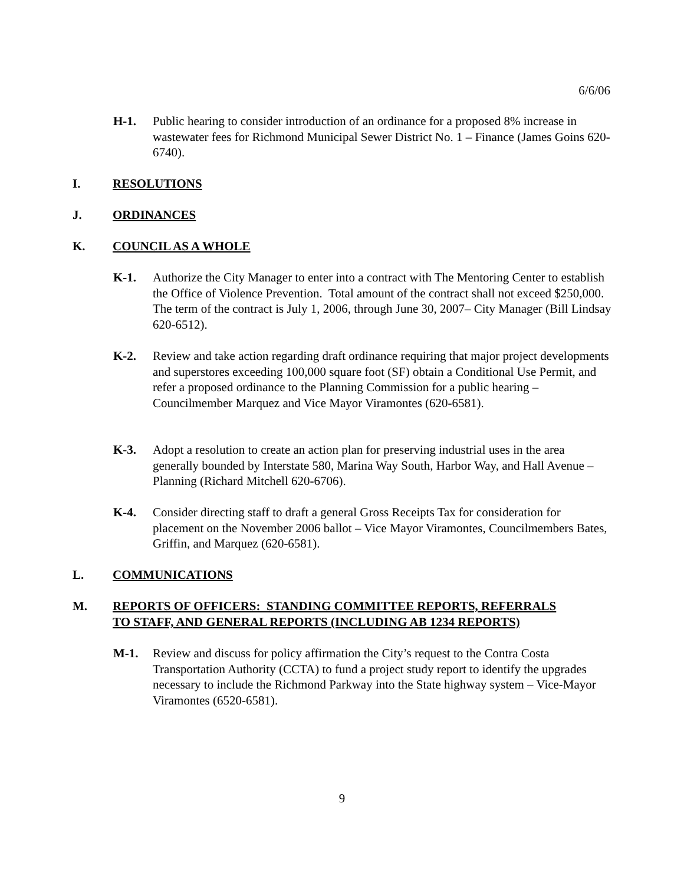6/6/06
H-1. Public hearing to consider introduction of an ordinance for a proposed 8% increase in wastewater fees for Richmond Municipal Sewer District No. 1 – Finance (James Goins 620-6740).
I. RESOLUTIONS
J. ORDINANCES
K. COUNCIL AS A WHOLE
K-1. Authorize the City Manager to enter into a contract with The Mentoring Center to establish the Office of Violence Prevention. Total amount of the contract shall not exceed $250,000. The term of the contract is July 1, 2006, through June 30, 2007– City Manager (Bill Lindsay 620-6512).
K-2. Review and take action regarding draft ordinance requiring that major project developments and superstores exceeding 100,000 square foot (SF) obtain a Conditional Use Permit, and refer a proposed ordinance to the Planning Commission for a public hearing – Councilmember Marquez and Vice Mayor Viramontes (620-6581).
K-3. Adopt a resolution to create an action plan for preserving industrial uses in the area generally bounded by Interstate 580, Marina Way South, Harbor Way, and Hall Avenue – Planning (Richard Mitchell 620-6706).
K-4. Consider directing staff to draft a general Gross Receipts Tax for consideration for placement on the November 2006 ballot – Vice Mayor Viramontes, Councilmembers Bates, Griffin, and Marquez (620-6581).
L. COMMUNICATIONS
M. REPORTS OF OFFICERS: STANDING COMMITTEE REPORTS, REFERRALS
TO STAFF, AND GENERAL REPORTS (INCLUDING AB 1234 REPORTS)
M-1. Review and discuss for policy affirmation the City’s request to the Contra Costa Transportation Authority (CCTA) to fund a project study report to identify the upgrades necessary to include the Richmond Parkway into the State highway system – Vice-Mayor Viramontes (6520-6581).
9